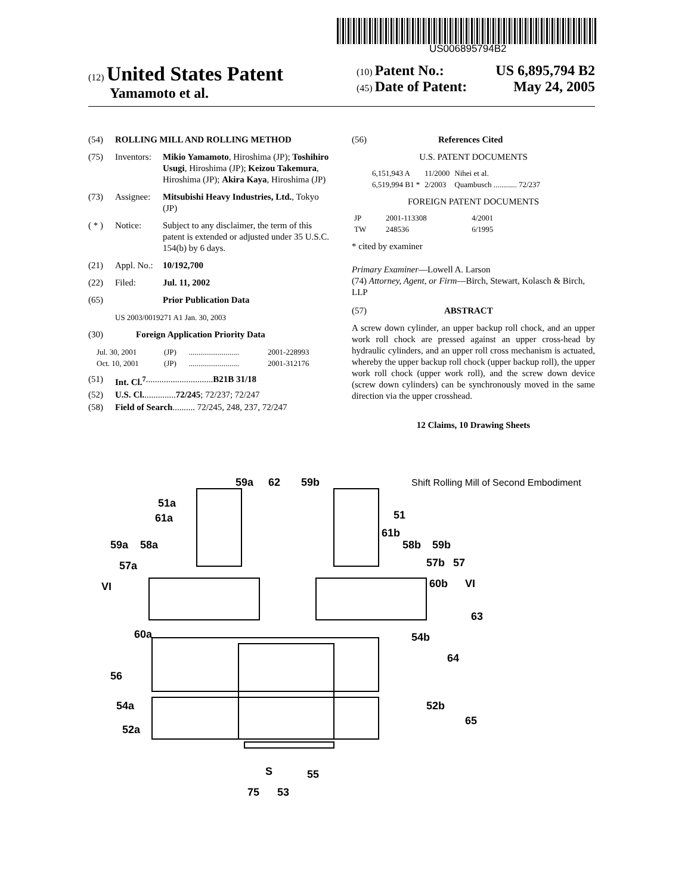US006895794B2
(12) United States Patent
Yamamoto et al.
(10) Patent No.: US 6,895,794 B2
(45) Date of Patent: May 24, 2005
(54) ROLLING MILL AND ROLLING METHOD
(75) Inventors: Mikio Yamamoto, Hiroshima (JP); Toshihiro Usugi, Hiroshima (JP); Keizou Takemura, Hiroshima (JP); Akira Kaya, Hiroshima (JP)
(73) Assignee: Mitsubishi Heavy Industries, Ltd., Tokyo (JP)
( * ) Notice: Subject to any disclaimer, the term of this patent is extended or adjusted under 35 U.S.C. 154(b) by 6 days.
(21) Appl. No.: 10/192,700
(22) Filed: Jul. 11, 2002
(65) Prior Publication Data
US 2003/0019271 A1 Jan. 30, 2003
(30) Foreign Application Priority Data
| Jul. 30, 2001 | (JP) | .......................... | 2001-228993 |
| Oct. 10, 2001 | (JP) | .......................... | 2001-312176 |
(51) Int. Cl.<sup>7</sup> .............................. B21B 31/18
(52) U.S. Cl. .............. 72/245; 72/237; 72/247
(58) Field of Search .......... 72/245, 248, 237, 72/247
(56) References Cited
U.S. PATENT DOCUMENTS
| 6,151,943 A | 11/2000 | Nihei et al. |
| 6,519,994 B1 * | 2/2003 | Quambusch ............ 72/237 |
FOREIGN PATENT DOCUMENTS
| JP | 2001-113308 | 4/2001 |
| TW | 248536 | 6/1995 |
* cited by examiner
Primary Examiner—Lowell A. Larson
(74) Attorney, Agent, or Firm—Birch, Stewart, Kolasch & Birch, LLP
(57) ABSTRACT
A screw down cylinder, an upper backup roll chock, and an upper work roll chock are pressed against an upper cross-head by hydraulic cylinders, and an upper roll cross mechanism is actuated, whereby the upper backup roll chock (upper backup roll), the upper work roll chock (upper work roll), and the screw down device (screw down cylinders) can be synchronously moved in the same direction via the upper crosshead.
12 Claims, 10 Drawing Sheets
59a
62
59b
Shift Rolling Mill of Second Embodiment
51a
61a
59a
58a
57a
51
61b
58b
59b
57b
57
60b
VI
VI
63
60a
54b
64
56
54a
52b
65
52a
S
55
75
53